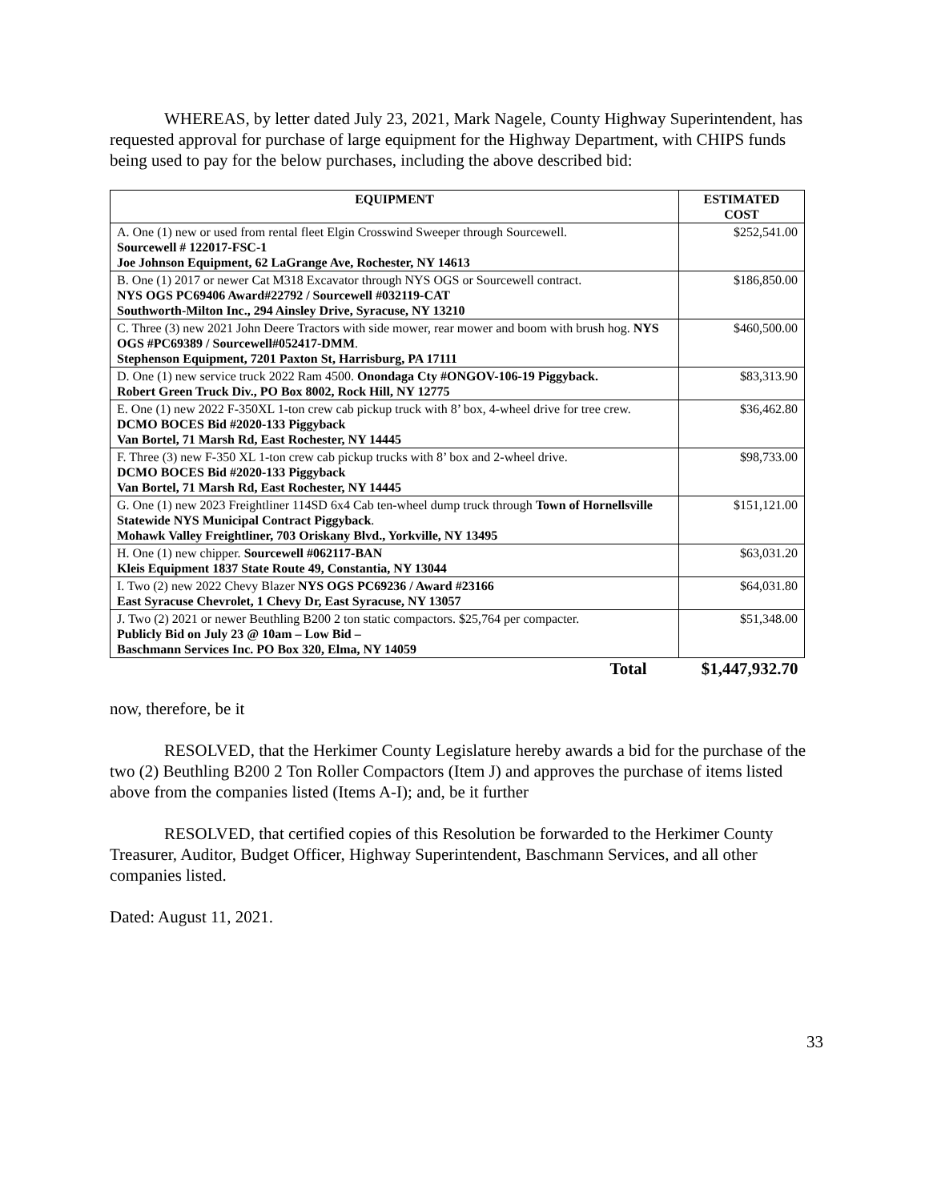WHEREAS, by letter dated July 23, 2021, Mark Nagele, County Highway Superintendent, has requested approval for purchase of large equipment for the Highway Department, with CHIPS funds being used to pay for the below purchases, including the above described bid:
| EQUIPMENT | ESTIMATED COST |
| --- | --- |
| A. One (1) new or used from rental fleet Elgin Crosswind Sweeper through Sourcewell. Sourcewell # 122017-FSC-1 Joe Johnson Equipment, 62 LaGrange Ave, Rochester, NY 14613 | $252,541.00 |
| B. One (1) 2017 or newer Cat M318 Excavator through NYS OGS or Sourcewell contract. NYS OGS PC69406 Award#22792 / Sourcewell #032119-CAT Southworth-Milton Inc., 294 Ainsley Drive, Syracuse, NY 13210 | $186,850.00 |
| C. Three (3) new 2021 John Deere Tractors with side mower, rear mower and boom with brush hog. NYS OGS #PC69389 / Sourcewell#052417-DMM . Stephenson Equipment, 7201 Paxton St, Harrisburg, PA 17111 | $460,500.00 |
| D. One (1) new service truck 2022 Ram 4500. Onondaga Cty #ONGOV-106-19 Piggyback. Robert Green Truck Div., PO Box 8002, Rock Hill, NY 12775 | $83,313.90 |
| E. One (1) new 2022 F-350XL 1-ton crew cab pickup truck with 8’ box, 4-wheel drive for tree crew. DCMO BOCES Bid #2020-133 Piggyback Van Bortel, 71 Marsh Rd, East Rochester, NY 14445 | $36,462.80 |
| F. Three (3) new F-350 XL 1-ton crew cab pickup trucks with 8’ box and 2-wheel drive. DCMO BOCES Bid #2020-133 Piggyback Van Bortel, 71 Marsh Rd, East Rochester, NY 14445 | $98,733.00 |
| G. One (1) new 2023 Freightliner 114SD 6x4 Cab ten-wheel dump truck through Town of Hornellsville Statewide NYS Municipal Contract Piggyback . Mohawk Valley Freightliner, 703 Oriskany Blvd., Yorkville, NY 13495 | $151,121.00 |
| H. One (1) new chipper. Sourcewell #062117-BAN Kleis Equipment 1837 State Route 49, Constantia, NY 13044 | $63,031.20 |
| I. Two (2) new 2022 Chevy Blazer NYS OGS PC69236 / Award #23166 East Syracuse Chevrolet, 1 Chevy Dr, East Syracuse, NY 13057 | $64,031.80 |
| J. Two (2) 2021 or newer Beuthling B200 2 ton static compactors. $25,764 per compacter. Publicly Bid on July 23 @ 10am – Low Bid – Baschmann Services Inc. PO Box 320, Elma, NY 14059 | $51,348.00 |
| Total | $1,447,932.70 |
now, therefore, be it
RESOLVED, that the Herkimer County Legislature hereby awards a bid for the purchase of the two (2) Beuthling B200 2 Ton Roller Compactors (Item J) and approves the purchase of items listed above from the companies listed (Items A-I); and, be it further
RESOLVED, that certified copies of this Resolution be forwarded to the Herkimer County Treasurer, Auditor, Budget Officer, Highway Superintendent, Baschmann Services, and all other companies listed.
Dated: August 11, 2021.
33